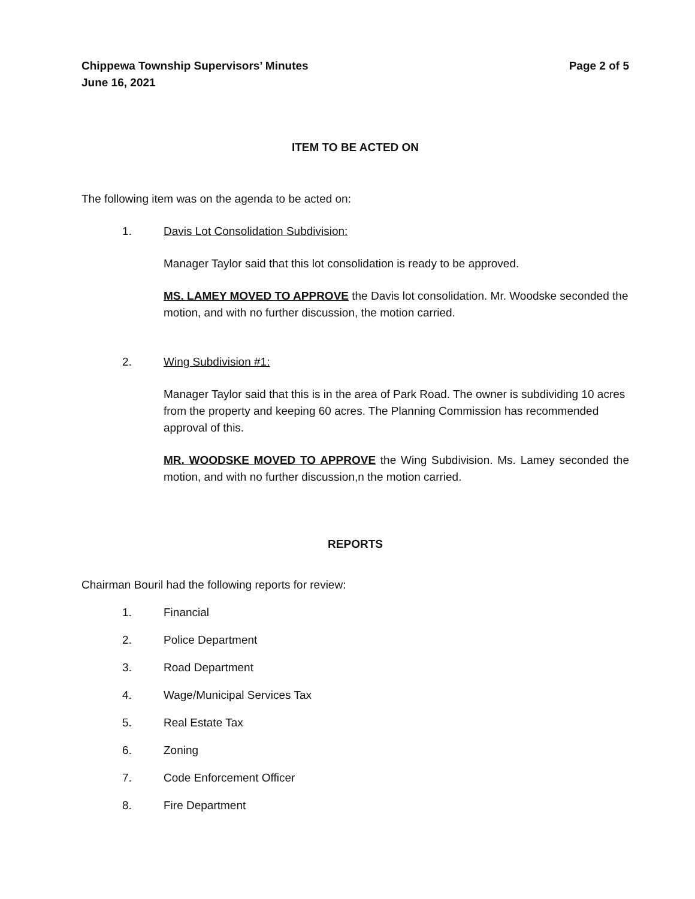Chippewa Township Supervisors’ Minutes
June 16, 2021
Page 2 of 5
ITEM TO BE ACTED ON
The following item was on the agenda to be acted on:
1. Davis Lot Consolidation Subdivision:
Manager Taylor said that this lot consolidation is ready to be approved.
MS. LAMEY MOVED TO APPROVE the Davis lot consolidation. Mr. Woodske seconded the motion, and with no further discussion, the motion carried.
2. Wing Subdivision #1:
Manager Taylor said that this is in the area of Park Road. The owner is subdividing 10 acres from the property and keeping 60 acres. The Planning Commission has recommended approval of this.
MR. WOODSKE MOVED TO APPROVE the Wing Subdivision. Ms. Lamey seconded the motion, and with no further discussion,n the motion carried.
REPORTS
Chairman Bouril had the following reports for review:
1. Financial
2. Police Department
3. Road Department
4. Wage/Municipal Services Tax
5. Real Estate Tax
6. Zoning
7. Code Enforcement Officer
8. Fire Department